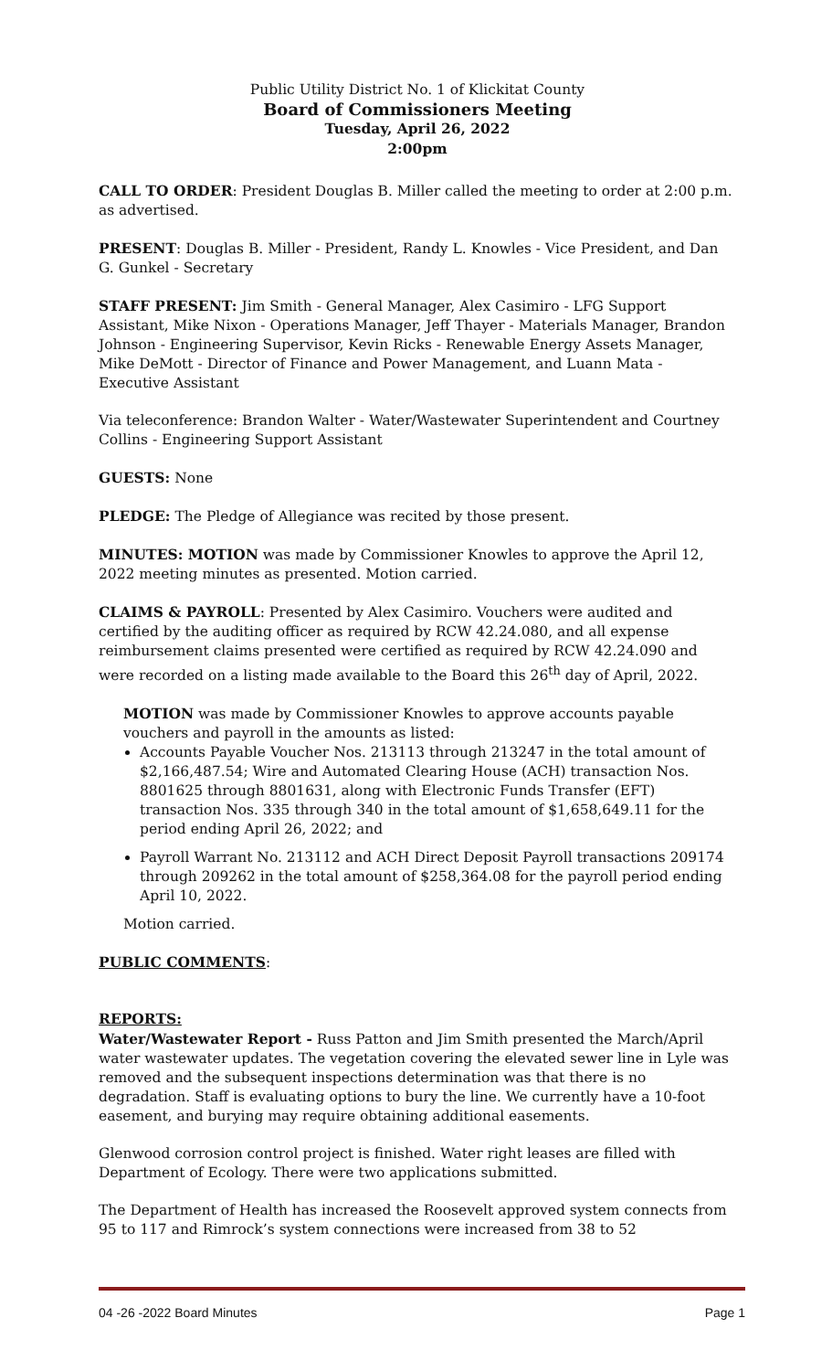Public Utility District No. 1 of Klickitat County
Board of Commissioners Meeting
Tuesday, April 26, 2022
2:00pm
CALL TO ORDER: President Douglas B. Miller called the meeting to order at 2:00 p.m. as advertised.
PRESENT: Douglas B. Miller - President, Randy L. Knowles - Vice President, and Dan G. Gunkel - Secretary
STAFF PRESENT: Jim Smith - General Manager, Alex Casimiro - LFG Support Assistant, Mike Nixon - Operations Manager, Jeff Thayer - Materials Manager, Brandon Johnson - Engineering Supervisor, Kevin Ricks - Renewable Energy Assets Manager, Mike DeMott - Director of Finance and Power Management, and Luann Mata - Executive Assistant
Via teleconference: Brandon Walter - Water/Wastewater Superintendent and Courtney Collins - Engineering Support Assistant
GUESTS: None
PLEDGE: The Pledge of Allegiance was recited by those present.
MINUTES: MOTION was made by Commissioner Knowles to approve the April 12, 2022 meeting minutes as presented. Motion carried.
CLAIMS & PAYROLL: Presented by Alex Casimiro. Vouchers were audited and certified by the auditing officer as required by RCW 42.24.080, and all expense reimbursement claims presented were certified as required by RCW 42.24.090 and were recorded on a listing made available to the Board this 26<sup>th</sup> day of April, 2022.
MOTION was made by Commissioner Knowles to approve accounts payable vouchers and payroll in the amounts as listed:
Accounts Payable Voucher Nos. 213113 through 213247 in the total amount of $2,166,487.54; Wire and Automated Clearing House (ACH) transaction Nos. 8801625 through 8801631, along with Electronic Funds Transfer (EFT) transaction Nos. 335 through 340 in the total amount of $1,658,649.11 for the period ending April 26, 2022; and
Payroll Warrant No. 213112 and ACH Direct Deposit Payroll transactions 209174 through 209262 in the total amount of $258,364.08 for the payroll period ending April 10, 2022.
Motion carried.
PUBLIC COMMENTS:
REPORTS:
Water/Wastewater Report - Russ Patton and Jim Smith presented the March/April water wastewater updates. The vegetation covering the elevated sewer line in Lyle was removed and the subsequent inspections determination was that there is no degradation. Staff is evaluating options to bury the line. We currently have a 10-foot easement, and burying may require obtaining additional easements.
Glenwood corrosion control project is finished. Water right leases are filled with Department of Ecology. There were two applications submitted.
The Department of Health has increased the Roosevelt approved system connects from 95 to 117 and Rimrock’s system connections were increased from 38 to 52
04 -26 -2022 Board Minutes Page 1